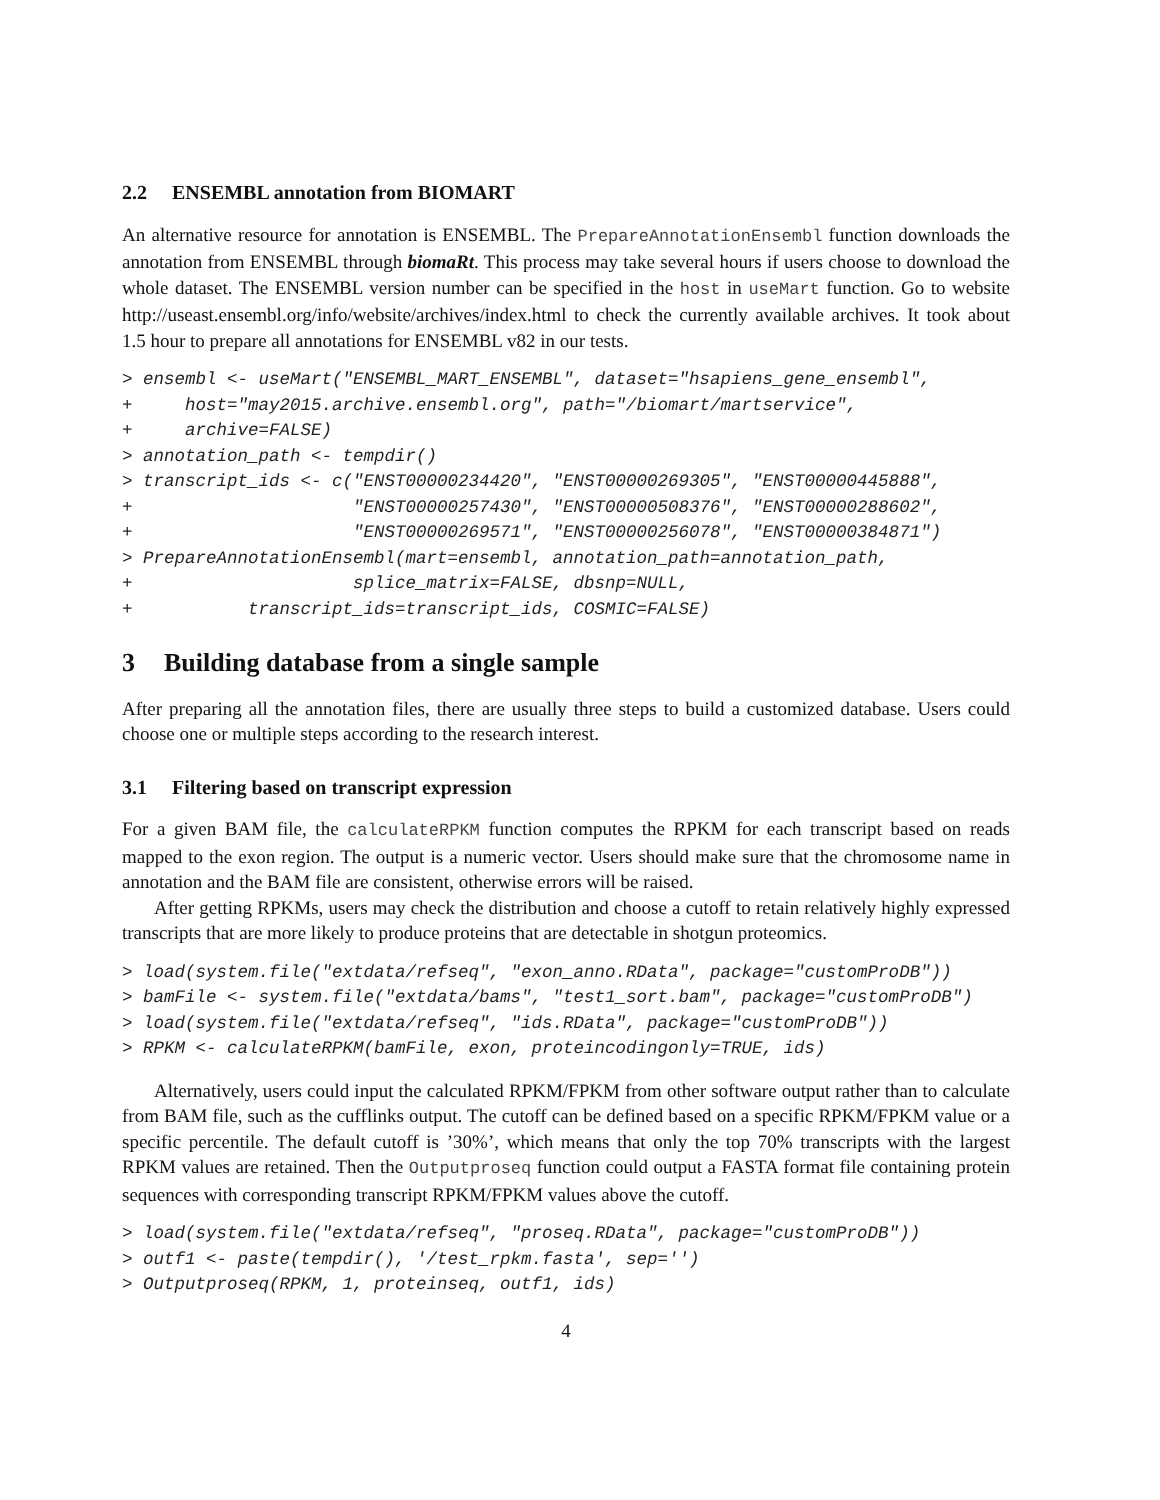2.2 ENSEMBL annotation from BIOMART
An alternative resource for annotation is ENSEMBL. The PrepareAnnotationEnsembl function downloads the annotation from ENSEMBL through biomaRt. This process may take several hours if users choose to download the whole dataset. The ENSEMBL version number can be specified in the host in useMart function. Go to website http://useast.ensembl.org/info/website/archives/index.html to check the currently available archives. It took about 1.5 hour to prepare all annotations for ENSEMBL v82 in our tests.
> ensembl <- useMart("ENSEMBL_MART_ENSEMBL", dataset="hsapiens_gene_ensembl",
+     host="may2015.archive.ensembl.org", path="/biomart/martservice",
+     archive=FALSE)
> annotation_path <- tempdir()
> transcript_ids <- c("ENST00000234420", "ENST00000269305", "ENST00000445888",
+                     "ENST00000257430", "ENST00000508376", "ENST00000288602",
+                     "ENST00000269571", "ENST00000256078", "ENST00000384871")
> PrepareAnnotationEnsembl(mart=ensembl, annotation_path=annotation_path,
+                     splice_matrix=FALSE, dbsnp=NULL,
+           transcript_ids=transcript_ids, COSMIC=FALSE)
3 Building database from a single sample
After preparing all the annotation files, there are usually three steps to build a customized database. Users could choose one or multiple steps according to the research interest.
3.1 Filtering based on transcript expression
For a given BAM file, the calculateRPKM function computes the RPKM for each transcript based on reads mapped to the exon region. The output is a numeric vector. Users should make sure that the chromosome name in annotation and the BAM file are consistent, otherwise errors will be raised.
After getting RPKMs, users may check the distribution and choose a cutoff to retain relatively highly expressed transcripts that are more likely to produce proteins that are detectable in shotgun proteomics.
> load(system.file("extdata/refseq", "exon_anno.RData", package="customProDB"))
> bamFile <- system.file("extdata/bams", "test1_sort.bam", package="customProDB")
> load(system.file("extdata/refseq", "ids.RData", package="customProDB"))
> RPKM <- calculateRPKM(bamFile, exon, proteincodingonly=TRUE, ids)
Alternatively, users could input the calculated RPKM/FPKM from other software output rather than to calculate from BAM file, such as the cufflinks output. The cutoff can be defined based on a specific RPKM/FPKM value or a specific percentile. The default cutoff is ’30%’, which means that only the top 70% transcripts with the largest RPKM values are retained. Then the Outputproseq function could output a FASTA format file containing protein sequences with corresponding transcript RPKM/FPKM values above the cutoff.
> load(system.file("extdata/refseq", "proseq.RData", package="customProDB"))
> outf1 <- paste(tempdir(), '/test_rpkm.fasta', sep='')
> Outputproseq(RPKM, 1, proteinseq, outf1, ids)
4